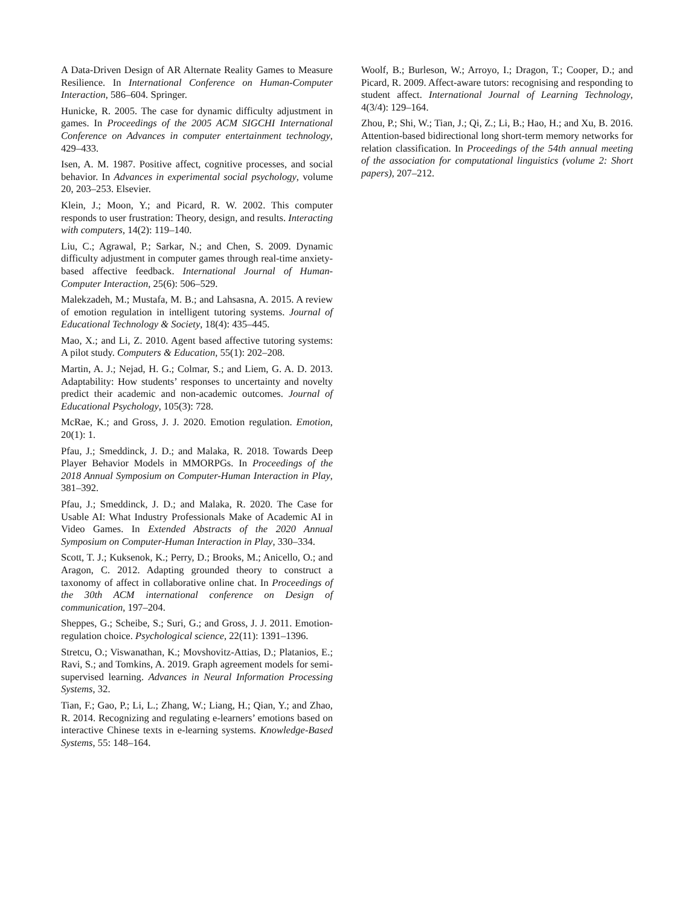A Data-Driven Design of AR Alternate Reality Games to Measure Resilience. In International Conference on Human-Computer Interaction, 586–604. Springer.
Hunicke, R. 2005. The case for dynamic difficulty adjustment in games. In Proceedings of the 2005 ACM SIGCHI International Conference on Advances in computer entertainment technology, 429–433.
Isen, A. M. 1987. Positive affect, cognitive processes, and social behavior. In Advances in experimental social psychology, volume 20, 203–253. Elsevier.
Klein, J.; Moon, Y.; and Picard, R. W. 2002. This computer responds to user frustration: Theory, design, and results. Interacting with computers, 14(2): 119–140.
Liu, C.; Agrawal, P.; Sarkar, N.; and Chen, S. 2009. Dynamic difficulty adjustment in computer games through real-time anxiety-based affective feedback. International Journal of Human-Computer Interaction, 25(6): 506–529.
Malekzadeh, M.; Mustafa, M. B.; and Lahsasna, A. 2015. A review of emotion regulation in intelligent tutoring systems. Journal of Educational Technology & Society, 18(4): 435–445.
Mao, X.; and Li, Z. 2010. Agent based affective tutoring systems: A pilot study. Computers & Education, 55(1): 202–208.
Martin, A. J.; Nejad, H. G.; Colmar, S.; and Liem, G. A. D. 2013. Adaptability: How students’ responses to uncertainty and novelty predict their academic and non-academic outcomes. Journal of Educational Psychology, 105(3): 728.
McRae, K.; and Gross, J. J. 2020. Emotion regulation. Emotion, 20(1): 1.
Pfau, J.; Smeddinck, J. D.; and Malaka, R. 2018. Towards Deep Player Behavior Models in MMORPGs. In Proceedings of the 2018 Annual Symposium on Computer-Human Interaction in Play, 381–392.
Pfau, J.; Smeddinck, J. D.; and Malaka, R. 2020. The Case for Usable AI: What Industry Professionals Make of Academic AI in Video Games. In Extended Abstracts of the 2020 Annual Symposium on Computer-Human Interaction in Play, 330–334.
Scott, T. J.; Kuksenok, K.; Perry, D.; Brooks, M.; Anicello, O.; and Aragon, C. 2012. Adapting grounded theory to construct a taxonomy of affect in collaborative online chat. In Proceedings of the 30th ACM international conference on Design of communication, 197–204.
Sheppes, G.; Scheibe, S.; Suri, G.; and Gross, J. J. 2011. Emotion-regulation choice. Psychological science, 22(11): 1391–1396.
Stretcu, O.; Viswanathan, K.; Movshovitz-Attias, D.; Platanios, E.; Ravi, S.; and Tomkins, A. 2019. Graph agreement models for semi-supervised learning. Advances in Neural Information Processing Systems, 32.
Tian, F.; Gao, P.; Li, L.; Zhang, W.; Liang, H.; Qian, Y.; and Zhao, R. 2014. Recognizing and regulating e-learners’ emotions based on interactive Chinese texts in e-learning systems. Knowledge-Based Systems, 55: 148–164.
Woolf, B.; Burleson, W.; Arroyo, I.; Dragon, T.; Cooper, D.; and Picard, R. 2009. Affect-aware tutors: recognising and responding to student affect. International Journal of Learning Technology, 4(3/4): 129–164.
Zhou, P.; Shi, W.; Tian, J.; Qi, Z.; Li, B.; Hao, H.; and Xu, B. 2016. Attention-based bidirectional long short-term memory networks for relation classification. In Proceedings of the 54th annual meeting of the association for computational linguistics (volume 2: Short papers), 207–212.